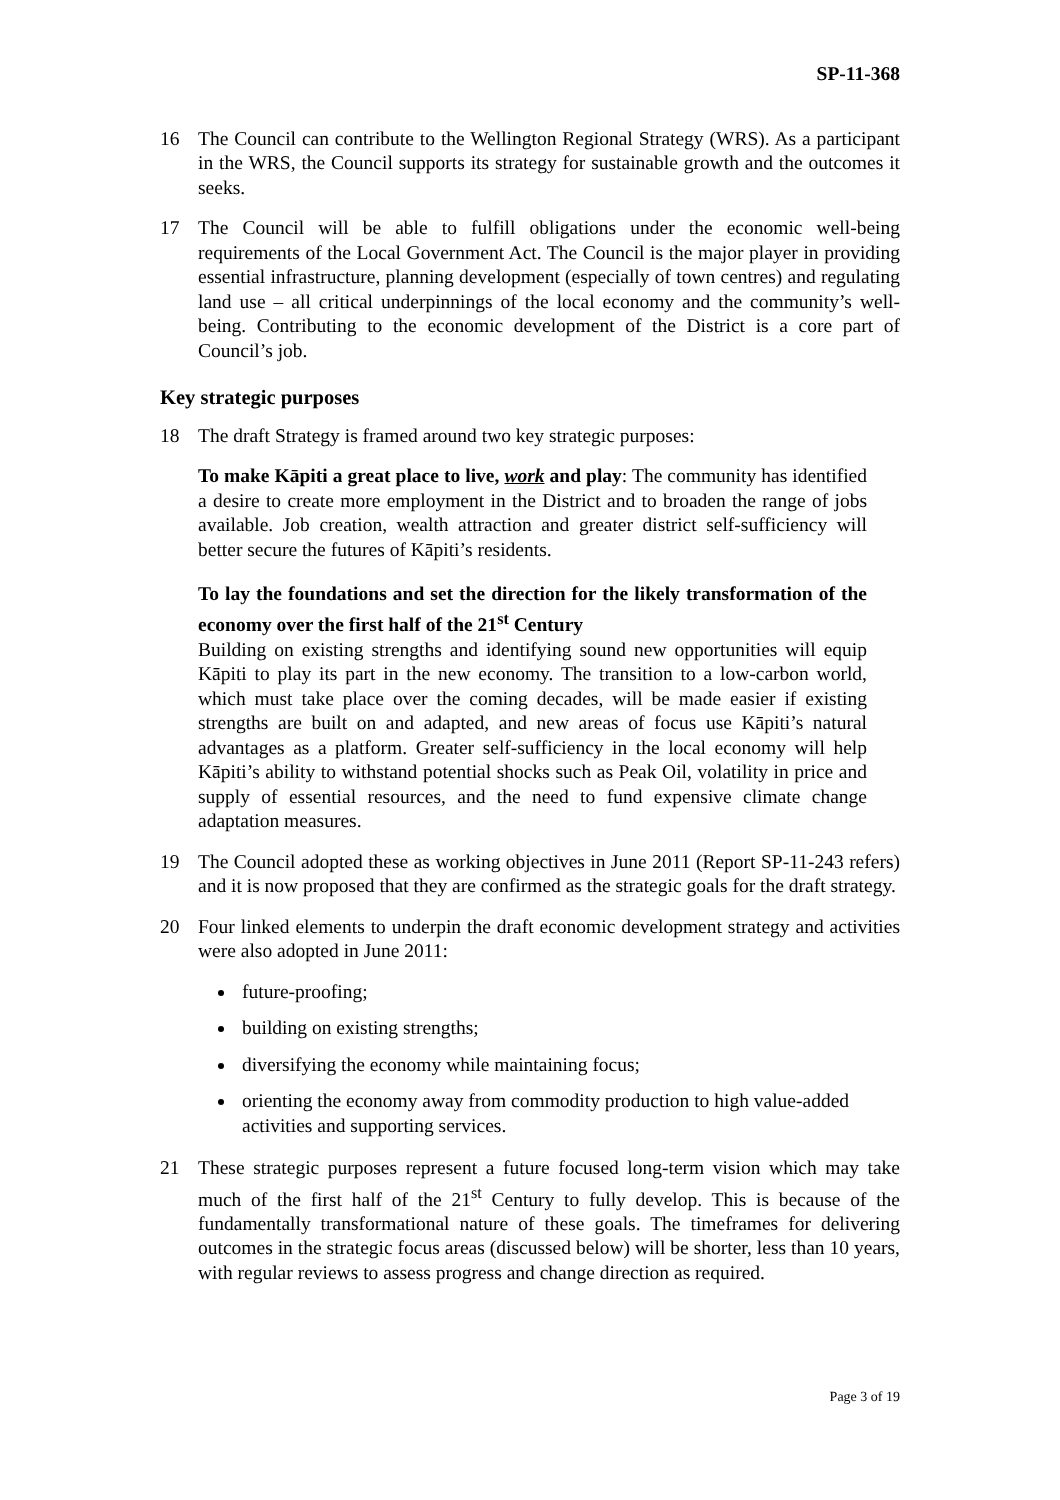SP-11-368
16 The Council can contribute to the Wellington Regional Strategy (WRS). As a participant in the WRS, the Council supports its strategy for sustainable growth and the outcomes it seeks.
17 The Council will be able to fulfill obligations under the economic well-being requirements of the Local Government Act. The Council is the major player in providing essential infrastructure, planning development (especially of town centres) and regulating land use – all critical underpinnings of the local economy and the community’s well-being. Contributing to the economic development of the District is a core part of Council’s job.
Key strategic purposes
18 The draft Strategy is framed around two key strategic purposes:
To make Kāpiti a great place to live, work and play: The community has identified a desire to create more employment in the District and to broaden the range of jobs available. Job creation, wealth attraction and greater district self-sufficiency will better secure the futures of Kāpiti’s residents.
To lay the foundations and set the direction for the likely transformation of the economy over the first half of the 21<sup>st</sup> Century
Building on existing strengths and identifying sound new opportunities will equip Kāpiti to play its part in the new economy. The transition to a low-carbon world, which must take place over the coming decades, will be made easier if existing strengths are built on and adapted, and new areas of focus use Kāpiti’s natural advantages as a platform. Greater self-sufficiency in the local economy will help Kāpiti’s ability to withstand potential shocks such as Peak Oil, volatility in price and supply of essential resources, and the need to fund expensive climate change adaptation measures.
19 The Council adopted these as working objectives in June 2011 (Report SP-11-243 refers) and it is now proposed that they are confirmed as the strategic goals for the draft strategy.
20 Four linked elements to underpin the draft economic development strategy and activities were also adopted in June 2011:
future-proofing;
building on existing strengths;
diversifying the economy while maintaining focus;
orienting the economy away from commodity production to high value-added activities and supporting services.
21 These strategic purposes represent a future focused long-term vision which may take much of the first half of the 21<sup>st</sup> Century to fully develop. This is because of the fundamentally transformational nature of these goals. The timeframes for delivering outcomes in the strategic focus areas (discussed below) will be shorter, less than 10 years, with regular reviews to assess progress and change direction as required.
Page 3 of 19